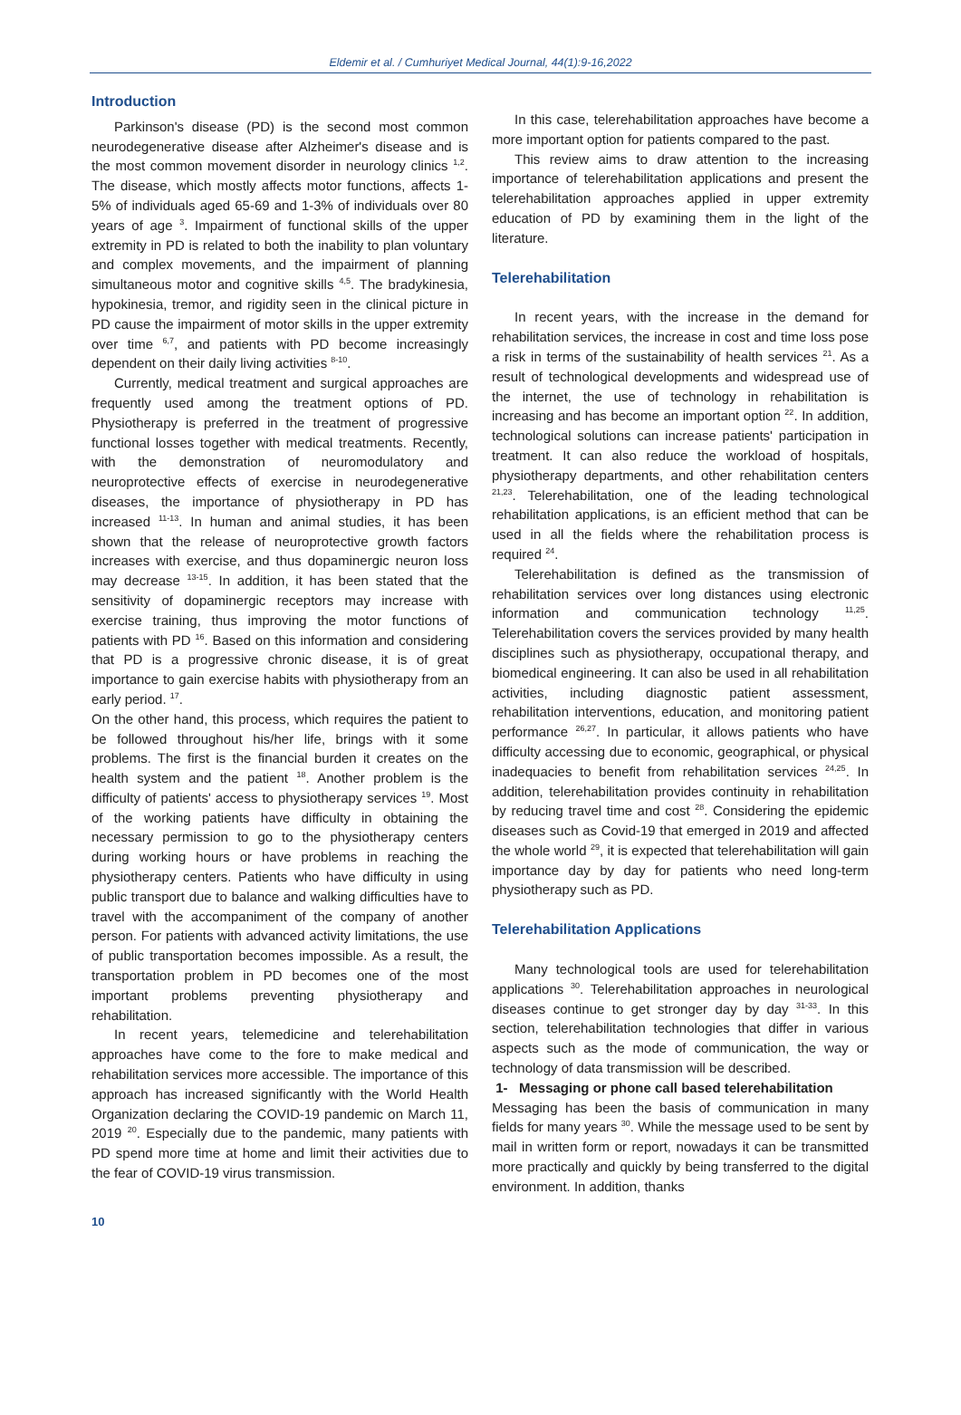Eldemir et al. / Cumhuriyet Medical Journal, 44(1):9-16,2022
Introduction
Parkinson's disease (PD) is the second most common neurodegenerative disease after Alzheimer's disease and is the most common movement disorder in neurology clinics <sup>1,2</sup>. The disease, which mostly affects motor functions, affects 1-5% of individuals aged 65-69 and 1-3% of individuals over 80 years of age <sup>3</sup>. Impairment of functional skills of the upper extremity in PD is related to both the inability to plan voluntary and complex movements, and the impairment of planning simultaneous motor and cognitive skills <sup>4,5</sup>. The bradykinesia, hypokinesia, tremor, and rigidity seen in the clinical picture in PD cause the impairment of motor skills in the upper extremity over time <sup>6,7</sup>, and patients with PD become increasingly dependent on their daily living activities <sup>8-10</sup>.
Currently, medical treatment and surgical approaches are frequently used among the treatment options of PD. Physiotherapy is preferred in the treatment of progressive functional losses together with medical treatments. Recently, with the demonstration of neuromodulatory and neuroprotective effects of exercise in neurodegenerative diseases, the importance of physiotherapy in PD has increased <sup>11-13</sup>. In human and animal studies, it has been shown that the release of neuroprotective growth factors increases with exercise, and thus dopaminergic neuron loss may decrease <sup>13-15</sup>. In addition, it has been stated that the sensitivity of dopaminergic receptors may increase with exercise training, thus improving the motor functions of patients with PD <sup>16</sup>. Based on this information and considering that PD is a progressive chronic disease, it is of great importance to gain exercise habits with physiotherapy from an early period. <sup>17</sup>.
On the other hand, this process, which requires the patient to be followed throughout his/her life, brings with it some problems. The first is the financial burden it creates on the health system and the patient <sup>18</sup>. Another problem is the difficulty of patients' access to physiotherapy services <sup>19</sup>. Most of the working patients have difficulty in obtaining the necessary permission to go to the physiotherapy centers during working hours or have problems in reaching the physiotherapy centers. Patients who have difficulty in using public transport due to balance and walking difficulties have to travel with the accompaniment of the company of another person. For patients with advanced activity limitations, the use of public transportation becomes impossible. As a result, the transportation problem in PD becomes one of the most important problems preventing physiotherapy and rehabilitation.
In recent years, telemedicine and telerehabilitation approaches have come to the fore to make medical and rehabilitation services more accessible. The importance of this approach has increased significantly with the World Health Organization declaring the COVID-19 pandemic on March 11, 2019 <sup>20</sup>. Especially due to the pandemic, many patients with PD spend more time at home and limit their activities due to the fear of COVID-19 virus transmission.
In this case, telerehabilitation approaches have become a more important option for patients compared to the past.
This review aims to draw attention to the increasing importance of telerehabilitation applications and present the telerehabilitation approaches applied in upper extremity education of PD by examining them in the light of the literature.
Telerehabilitation
In recent years, with the increase in the demand for rehabilitation services, the increase in cost and time loss pose a risk in terms of the sustainability of health services <sup>21</sup>. As a result of technological developments and widespread use of the internet, the use of technology in rehabilitation is increasing and has become an important option <sup>22</sup>. In addition, technological solutions can increase patients' participation in treatment. It can also reduce the workload of hospitals, physiotherapy departments, and other rehabilitation centers <sup>21,23</sup>. Telerehabilitation, one of the leading technological rehabilitation applications, is an efficient method that can be used in all the fields where the rehabilitation process is required <sup>24</sup>.
Telerehabilitation is defined as the transmission of rehabilitation services over long distances using electronic information and communication technology <sup>11,25</sup>. Telerehabilitation covers the services provided by many health disciplines such as physiotherapy, occupational therapy, and biomedical engineering. It can also be used in all rehabilitation activities, including diagnostic patient assessment, rehabilitation interventions, education, and monitoring patient performance <sup>26,27</sup>. In particular, it allows patients who have difficulty accessing due to economic, geographical, or physical inadequacies to benefit from rehabilitation services <sup>24,25</sup>. In addition, telerehabilitation provides continuity in rehabilitation by reducing travel time and cost <sup>28</sup>. Considering the epidemic diseases such as Covid-19 that emerged in 2019 and affected the whole world <sup>29</sup>, it is expected that telerehabilitation will gain importance day by day for patients who need long-term physiotherapy such as PD.
Telerehabilitation Applications
Many technological tools are used for telerehabilitation applications <sup>30</sup>. Telerehabilitation approaches in neurological diseases continue to get stronger day by day <sup>31-33</sup>. In this section, telerehabilitation technologies that differ in various aspects such as the mode of communication, the way or technology of data transmission will be described.
1- Messaging or phone call based telerehabilitation
Messaging has been the basis of communication in many fields for many years <sup>30</sup>. While the message used to be sent by mail in written form or report, nowadays it can be transmitted more practically and quickly by being transferred to the digital environment. In addition, thanks
10